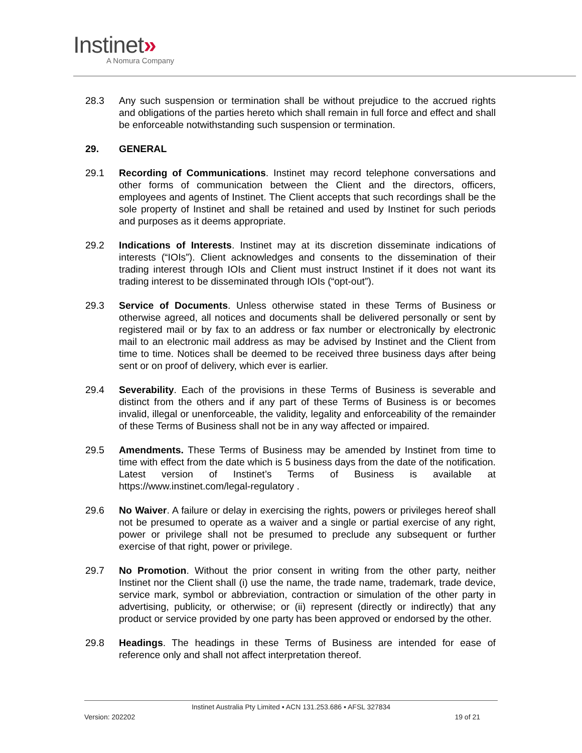Instinet»
A Nomura Company
28.3 Any such suspension or termination shall be without prejudice to the accrued rights and obligations of the parties hereto which shall remain in full force and effect and shall be enforceable notwithstanding such suspension or termination.
29. GENERAL
29.1 Recording of Communications. Instinet may record telephone conversations and other forms of communication between the Client and the directors, officers, employees and agents of Instinet. The Client accepts that such recordings shall be the sole property of Instinet and shall be retained and used by Instinet for such periods and purposes as it deems appropriate.
29.2 Indications of Interests. Instinet may at its discretion disseminate indications of interests (“IOIs”). Client acknowledges and consents to the dissemination of their trading interest through IOIs and Client must instruct Instinet if it does not want its trading interest to be disseminated through IOIs (“opt-out”).
29.3 Service of Documents. Unless otherwise stated in these Terms of Business or otherwise agreed, all notices and documents shall be delivered personally or sent by registered mail or by fax to an address or fax number or electronically by electronic mail to an electronic mail address as may be advised by Instinet and the Client from time to time. Notices shall be deemed to be received three business days after being sent or on proof of delivery, which ever is earlier.
29.4 Severability. Each of the provisions in these Terms of Business is severable and distinct from the others and if any part of these Terms of Business is or becomes invalid, illegal or unenforceable, the validity, legality and enforceability of the remainder of these Terms of Business shall not be in any way affected or impaired.
29.5 Amendments. These Terms of Business may be amended by Instinet from time to time with effect from the date which is 5 business days from the date of the notification. Latest version of Instinet’s Terms of Business is available at https://www.instinet.com/legal-regulatory .
29.6 No Waiver. A failure or delay in exercising the rights, powers or privileges hereof shall not be presumed to operate as a waiver and a single or partial exercise of any right, power or privilege shall not be presumed to preclude any subsequent or further exercise of that right, power or privilege.
29.7 No Promotion. Without the prior consent in writing from the other party, neither Instinet nor the Client shall (i) use the name, the trade name, trademark, trade device, service mark, symbol or abbreviation, contraction or simulation of the other party in advertising, publicity, or otherwise; or (ii) represent (directly or indirectly) that any product or service provided by one party has been approved or endorsed by the other.
29.8 Headings. The headings in these Terms of Business are intended for ease of reference only and shall not affect interpretation thereof.
Instinet Australia Pty Limited ▪ ACN 131.253.686 ▪ AFSL 327834
Version: 202202 19 of 21